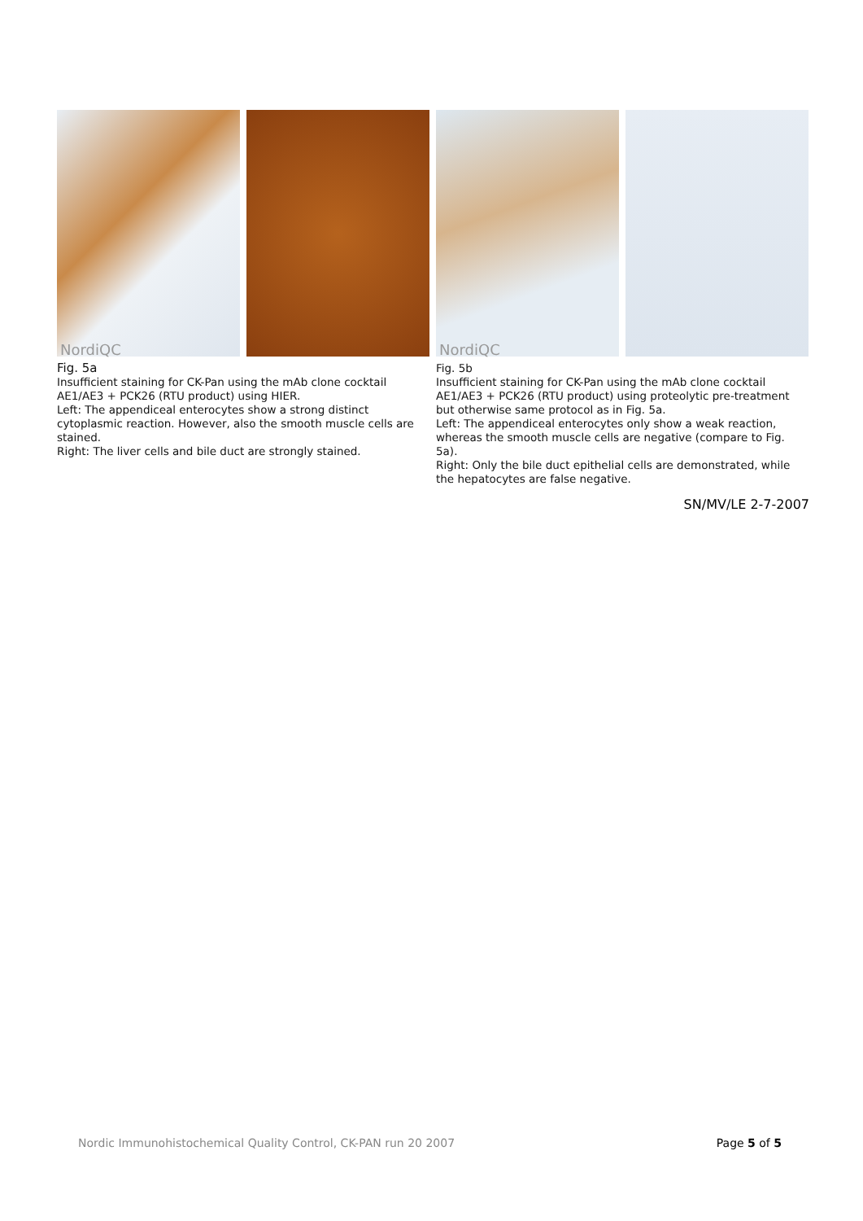NordiQC
Fig. 5a
Insufficient staining for CK-Pan using the mAb clone cocktail AE1/AE3 + PCK26 (RTU product) using HIER.
Left: The appendiceal enterocytes show a strong distinct cytoplasmic reaction. However, also the smooth muscle cells are stained.
Right: The liver cells and bile duct are strongly stained.
NordiQC
Fig. 5b
Insufficient staining for CK-Pan using the mAb clone cocktail AE1/AE3 + PCK26 (RTU product) using proteolytic pre-treatment but otherwise same protocol as in Fig. 5a.
Left: The appendiceal enterocytes only show a weak reaction, whereas the smooth muscle cells are negative (compare to Fig. 5a).
Right: Only the bile duct epithelial cells are demonstrated, while the hepatocytes are false negative.
SN/MV/LE 2-7-2007
Nordic Immunohistochemical Quality Control, CK-PAN run 20 2007 Page 5 of 5